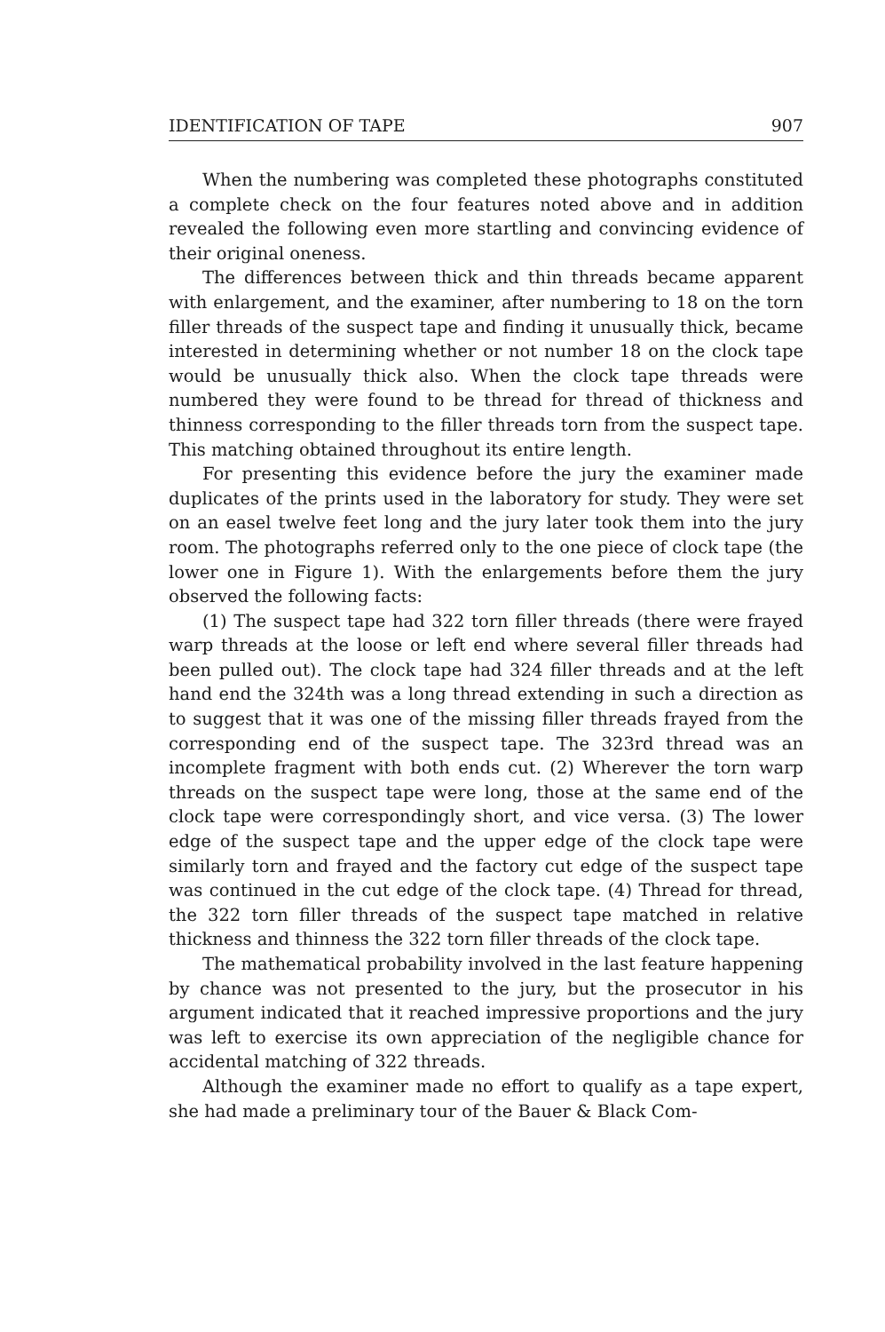IDENTIFICATION OF TAPE 907
When the numbering was completed these photographs constituted a complete check on the four features noted above and in addition revealed the following even more startling and convincing evidence of their original oneness.
The differences between thick and thin threads became apparent with enlargement, and the examiner, after numbering to 18 on the torn filler threads of the suspect tape and finding it unusually thick, became interested in determining whether or not number 18 on the clock tape would be unusually thick also. When the clock tape threads were numbered they were found to be thread for thread of thickness and thinness corresponding to the filler threads torn from the suspect tape. This matching obtained throughout its entire length.
For presenting this evidence before the jury the examiner made duplicates of the prints used in the laboratory for study. They were set on an easel twelve feet long and the jury later took them into the jury room. The photographs referred only to the one piece of clock tape (the lower one in Figure 1). With the enlargements before them the jury observed the following facts:
(1) The suspect tape had 322 torn filler threads (there were frayed warp threads at the loose or left end where several filler threads had been pulled out). The clock tape had 324 filler threads and at the left hand end the 324th was a long thread extending in such a direction as to suggest that it was one of the missing filler threads frayed from the corresponding end of the suspect tape. The 323rd thread was an incomplete fragment with both ends cut. (2) Wherever the torn warp threads on the suspect tape were long, those at the same end of the clock tape were correspondingly short, and vice versa. (3) The lower edge of the suspect tape and the upper edge of the clock tape were similarly torn and frayed and the factory cut edge of the suspect tape was continued in the cut edge of the clock tape. (4) Thread for thread, the 322 torn filler threads of the suspect tape matched in relative thickness and thinness the 322 torn filler threads of the clock tape.
The mathematical probability involved in the last feature happening by chance was not presented to the jury, but the prosecutor in his argument indicated that it reached impressive proportions and the jury was left to exercise its own appreciation of the negligible chance for accidental matching of 322 threads.
Although the examiner made no effort to qualify as a tape expert, she had made a preliminary tour of the Bauer & Black Com-